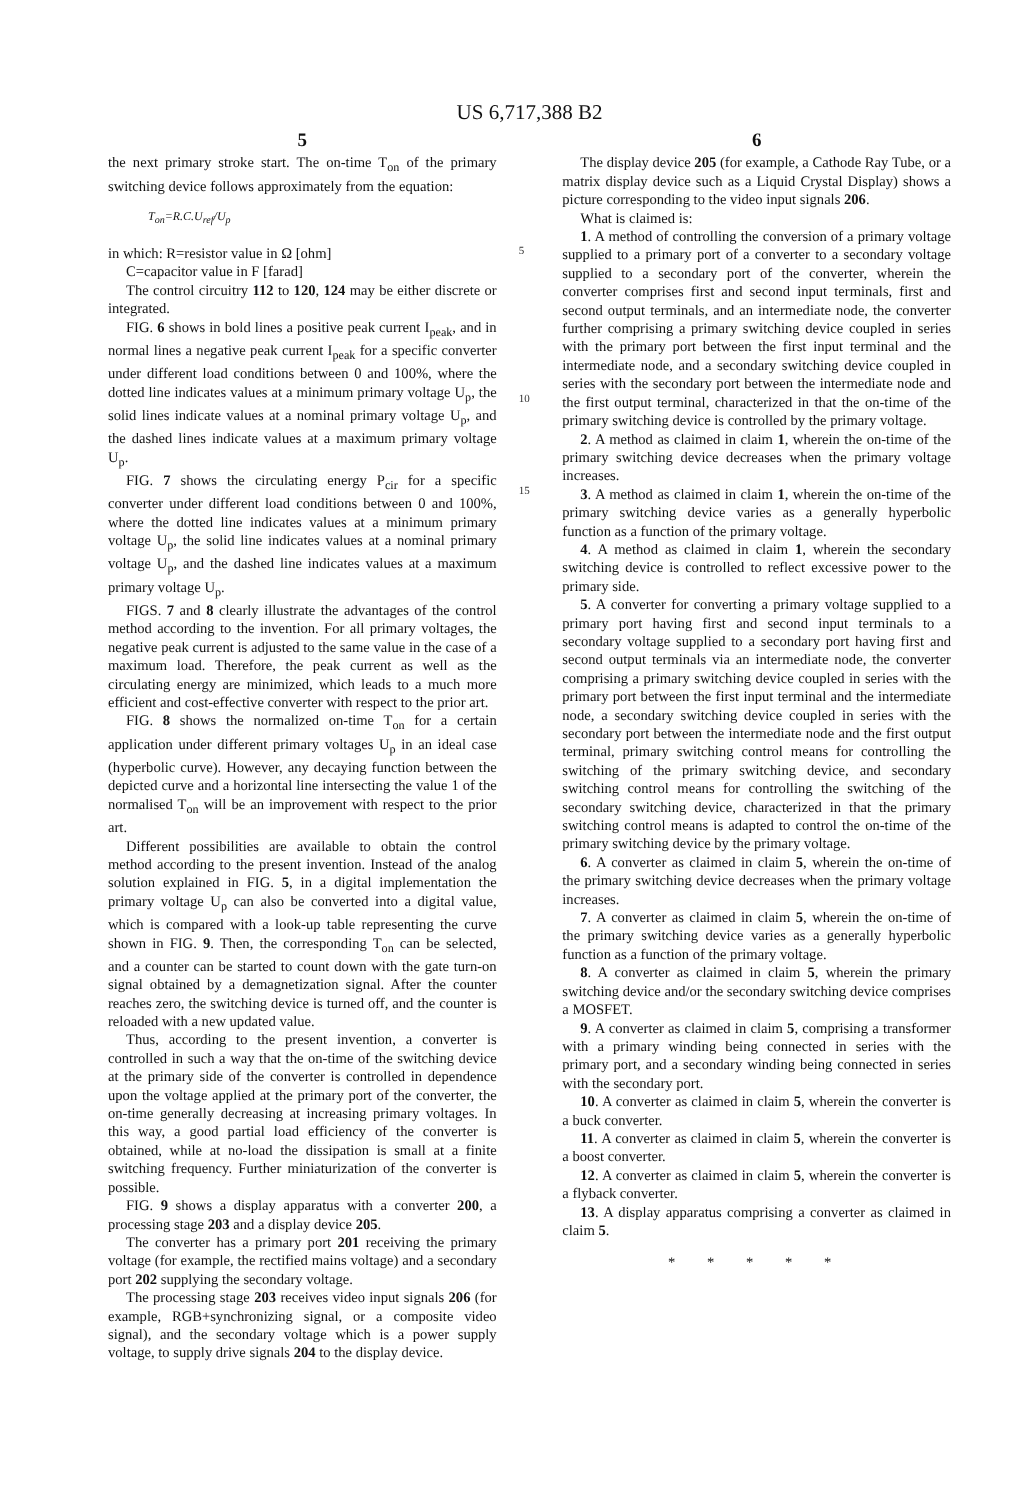US 6,717,388 B2
5
the next primary stroke start. The on-time T<sub>on</sub> of the primary switching device follows approximately from the equation:
T<sub>on</sub>=R.C.U<sub>ref</sub>/U<sub>p</sub>
in which: R=resistor value in Ω [ohm]
C=capacitor value in F [farad]
The control circuitry 112 to 120, 124 may be either discrete or integrated.
FIG. 6 shows in bold lines a positive peak current I<sub>peak</sub>, and in normal lines a negative peak current I<sub>peak</sub> for a specific converter under different load conditions between 0 and 100%, where the dotted line indicates values at a minimum primary voltage U<sub>p</sub>, the solid lines indicate values at a nominal primary voltage U<sub>p</sub>, and the dashed lines indicate values at a maximum primary voltage U<sub>p</sub>.
FIG. 7 shows the circulating energy P<sub>cir</sub> for a specific converter under different load conditions between 0 and 100%, where the dotted line indicates values at a minimum primary voltage U<sub>p</sub>, the solid line indicates values at a nominal primary voltage U<sub>p</sub>, and the dashed line indicates values at a maximum primary voltage U<sub>p</sub>.
FIGS. 7 and 8 clearly illustrate the advantages of the control method according to the invention. For all primary voltages, the negative peak current is adjusted to the same value in the case of a maximum load. Therefore, the peak current as well as the circulating energy are minimized, which leads to a much more efficient and cost-effective converter with respect to the prior art.
FIG. 8 shows the normalized on-time T<sub>on</sub> for a certain application under different primary voltages U<sub>p</sub> in an ideal case (hyperbolic curve). However, any decaying function between the depicted curve and a horizontal line intersecting the value 1 of the normalised T<sub>on</sub> will be an improvement with respect to the prior art.
Different possibilities are available to obtain the control method according to the present invention. Instead of the analog solution explained in FIG. 5, in a digital implementation the primary voltage U<sub>p</sub> can also be converted into a digital value, which is compared with a look-up table representing the curve shown in FIG. 9. Then, the corresponding T<sub>on</sub> can be selected, and a counter can be started to count down with the gate turn-on signal obtained by a demagnetization signal. After the counter reaches zero, the switching device is turned off, and the counter is reloaded with a new updated value.
Thus, according to the present invention, a converter is controlled in such a way that the on-time of the switching device at the primary side of the converter is controlled in dependence upon the voltage applied at the primary port of the converter, the on-time generally decreasing at increasing primary voltages. In this way, a good partial load efficiency of the converter is obtained, while at no-load the dissipation is small at a finite switching frequency. Further miniaturization of the converter is possible.
FIG. 9 shows a display apparatus with a converter 200, a processing stage 203 and a display device 205.
The converter has a primary port 201 receiving the primary voltage (for example, the rectified mains voltage) and a secondary port 202 supplying the secondary voltage.
The processing stage 203 receives video input signals 206 (for example, RGB+synchronizing signal, or a composite video signal), and the secondary voltage which is a power supply voltage, to supply drive signals 204 to the display device.
5
10
15
6
The display device 205 (for example, a Cathode Ray Tube, or a matrix display device such as a Liquid Crystal Display) shows a picture corresponding to the video input signals 206.
What is claimed is:
1. A method of controlling the conversion of a primary voltage supplied to a primary port of a converter to a secondary voltage supplied to a secondary port of the converter, wherein the converter comprises first and second input terminals, first and second output terminals, and an intermediate node, the converter further comprising a primary switching device coupled in series with the primary port between the first input terminal and the intermediate node, and a secondary switching device coupled in series with the secondary port between the intermediate node and the first output terminal, characterized in that the on-time of the primary switching device is controlled by the primary voltage.
2. A method as claimed in claim 1, wherein the on-time of the primary switching device decreases when the primary voltage increases.
3. A method as claimed in claim 1, wherein the on-time of the primary switching device varies as a generally hyperbolic function as a function of the primary voltage.
4. A method as claimed in claim 1, wherein the secondary switching device is controlled to reflect excessive power to the primary side.
5. A converter for converting a primary voltage supplied to a primary port having first and second input terminals to a secondary voltage supplied to a secondary port having first and second output terminals via an intermediate node, the converter comprising a primary switching device coupled in series with the primary port between the first input terminal and the intermediate node, a secondary switching device coupled in series with the secondary port between the intermediate node and the first output terminal, primary switching control means for controlling the switching of the primary switching device, and secondary switching control means for controlling the switching of the secondary switching device, characterized in that the primary switching control means is adapted to control the on-time of the primary switching device by the primary voltage.
6. A converter as claimed in claim 5, wherein the on-time of the primary switching device decreases when the primary voltage increases.
7. A converter as claimed in claim 5, wherein the on-time of the primary switching device varies as a generally hyperbolic function as a function of the primary voltage.
8. A converter as claimed in claim 5, wherein the primary switching device and/or the secondary switching device comprises a MOSFET.
9. A converter as claimed in claim 5, comprising a transformer with a primary winding being connected in series with the primary port, and a secondary winding being connected in series with the secondary port.
10. A converter as claimed in claim 5, wherein the converter is a buck converter.
11. A converter as claimed in claim 5, wherein the converter is a boost converter.
12. A converter as claimed in claim 5, wherein the converter is a flyback converter.
13. A display apparatus comprising a converter as claimed in claim 5.
* * * * *